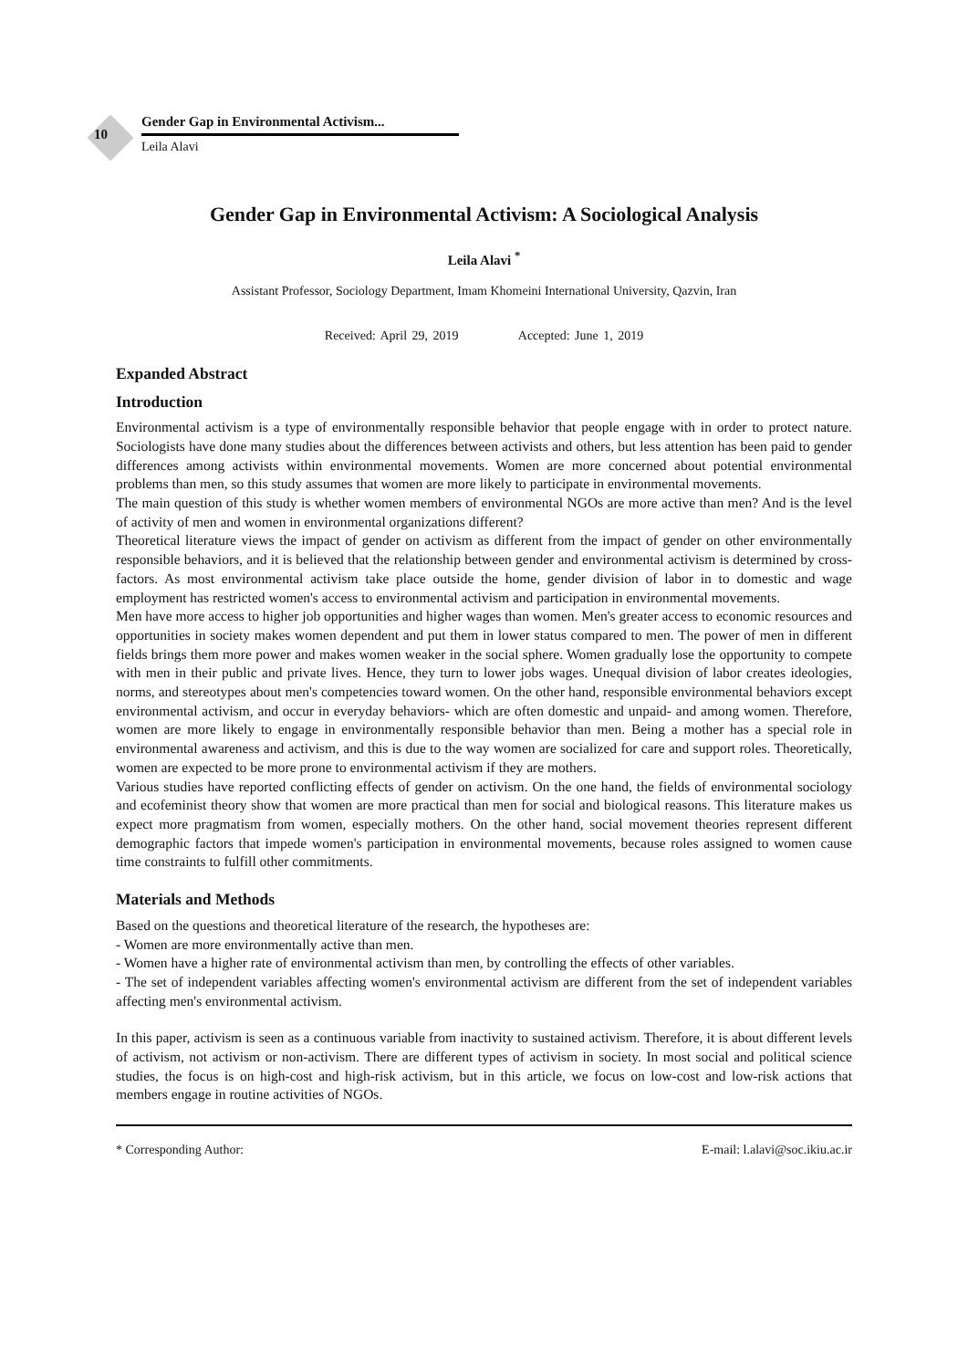10
Gender Gap in Environmental Activism...
Leila Alavi
Gender Gap in Environmental Activism: A Sociological Analysis
Leila Alavi <sup>*</sup>
Assistant Professor, Sociology Department, Imam Khomeini International University, Qazvin, Iran
Received: April 29, 2019 Accepted: June 1, 2019
Expanded Abstract
Introduction
Environmental activism is a type of environmentally responsible behavior that people engage with in order to protect nature. Sociologists have done many studies about the differences between activists and others, but less attention has been paid to gender differences among activists within environmental movements. Women are more concerned about potential environmental problems than men, so this study assumes that women are more likely to participate in environmental movements.
The main question of this study is whether women members of environmental NGOs are more active than men? And is the level of activity of men and women in environmental organizations different?
Theoretical literature views the impact of gender on activism as different from the impact of gender on other environmentally responsible behaviors, and it is believed that the relationship between gender and environmental activism is determined by cross-factors. As most environmental activism take place outside the home, gender division of labor in to domestic and wage employment has restricted women's access to environmental activism and participation in environmental movements.
Men have more access to higher job opportunities and higher wages than women. Men's greater access to economic resources and opportunities in society makes women dependent and put them in lower status compared to men. The power of men in different fields brings them more power and makes women weaker in the social sphere. Women gradually lose the opportunity to compete with men in their public and private lives. Hence, they turn to lower jobs wages. Unequal division of labor creates ideologies, norms, and stereotypes about men's competencies toward women. On the other hand, responsible environmental behaviors except environmental activism, and occur in everyday behaviors- which are often domestic and unpaid- and among women. Therefore, women are more likely to engage in environmentally responsible behavior than men. Being a mother has a special role in environmental awareness and activism, and this is due to the way women are socialized for care and support roles. Theoretically, women are expected to be more prone to environmental activism if they are mothers.
Various studies have reported conflicting effects of gender on activism. On the one hand, the fields of environmental sociology and ecofeminist theory show that women are more practical than men for social and biological reasons. This literature makes us expect more pragmatism from women, especially mothers. On the other hand, social movement theories represent different demographic factors that impede women's participation in environmental movements, because roles assigned to women cause time constraints to fulfill other commitments.
Materials and Methods
Based on the questions and theoretical literature of the research, the hypotheses are:
- Women are more environmentally active than men.
- Women have a higher rate of environmental activism than men, by controlling the effects of other variables.
- The set of independent variables affecting women's environmental activism are different from the set of independent variables affecting men's environmental activism.
In this paper, activism is seen as a continuous variable from inactivity to sustained activism. Therefore, it is about different levels of activism, not activism or non-activism. There are different types of activism in society. In most social and political science studies, the focus is on high-cost and high-risk activism, but in this article, we focus on low-cost and low-risk actions that members engage in routine activities of NGOs.
* Corresponding Author: E-mail: l.alavi@soc.ikiu.ac.ir